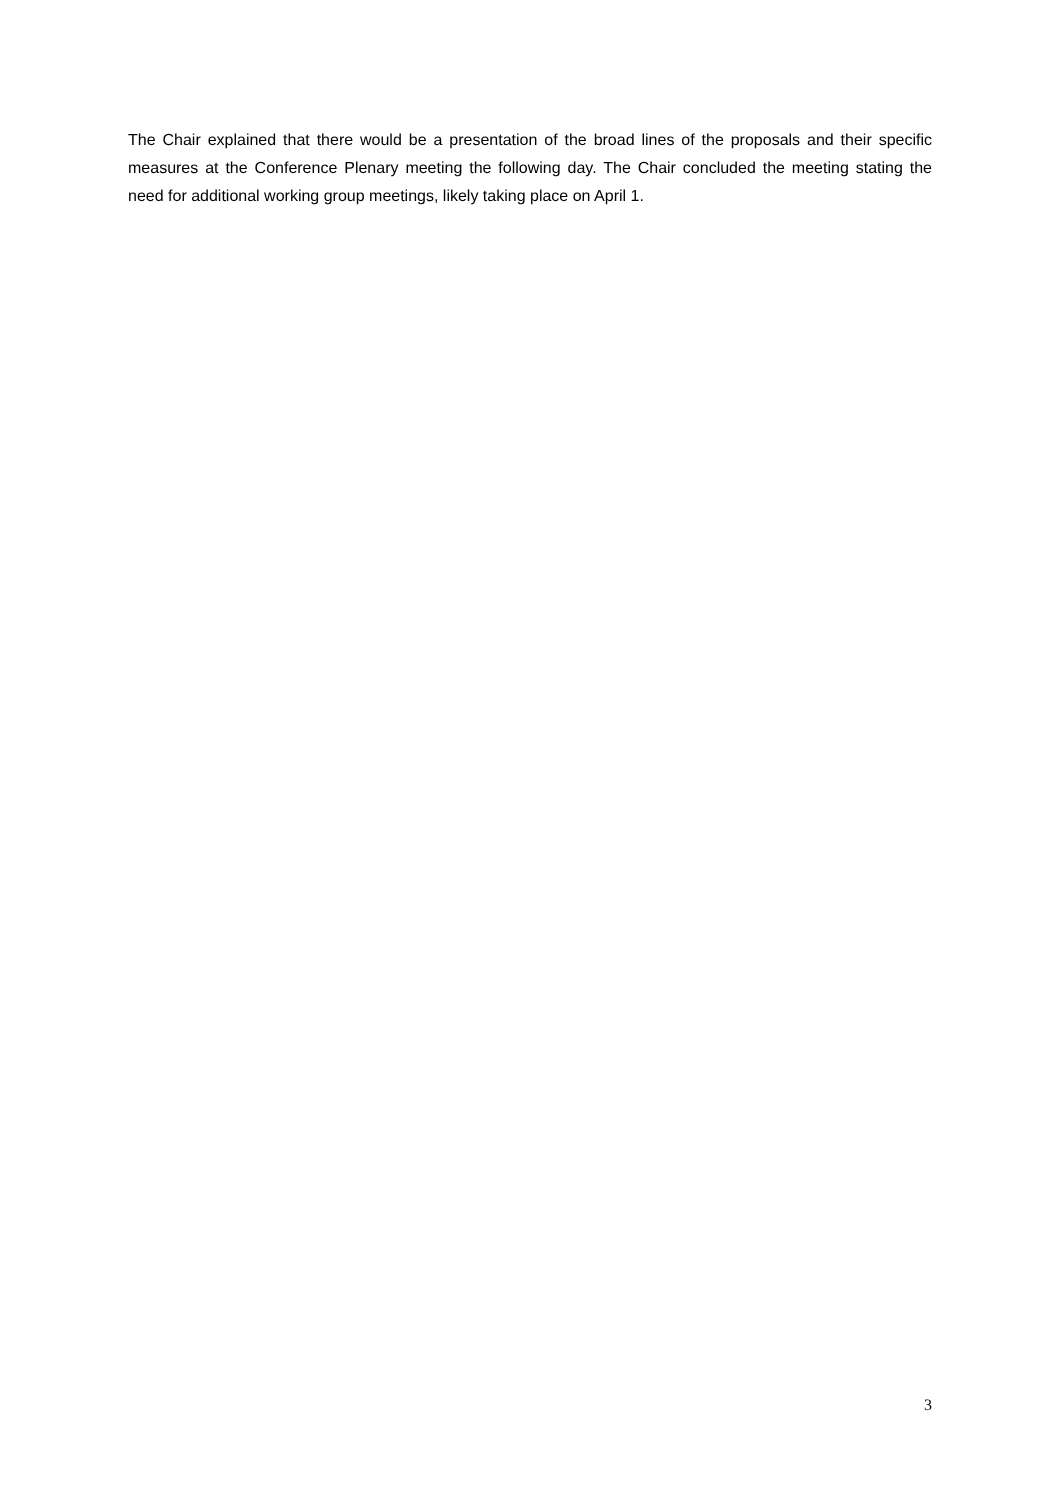The Chair explained that there would be a presentation of the broad lines of the proposals and their specific measures at the Conference Plenary meeting the following day. The Chair concluded the meeting stating the need for additional working group meetings, likely taking place on April 1.
3